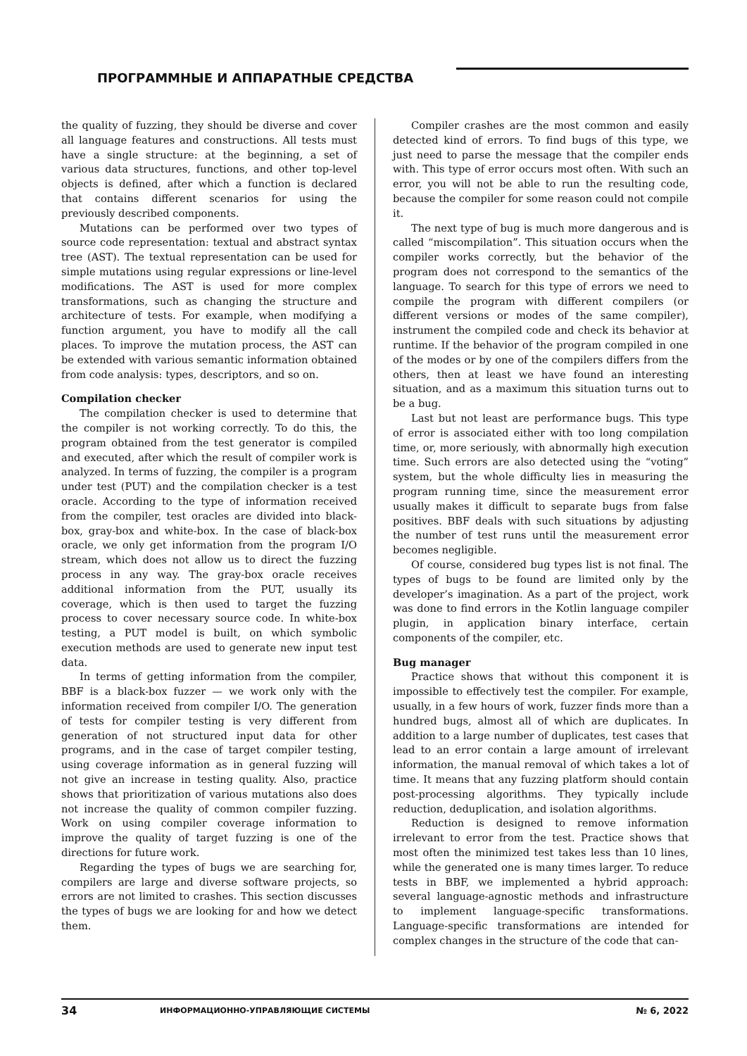ПРОГРАММНЫЕ И АППАРАТНЫЕ СРЕДСТВА
the quality of fuzzing, they should be diverse and cover all language features and constructions. All tests must have a single structure: at the beginning, a set of various data structures, functions, and other top-level objects is defined, after which a function is declared that contains different scenarios for using the previously described components.
Mutations can be performed over two types of source code representation: textual and abstract syntax tree (AST). The textual representation can be used for simple mutations using regular expressions or line-level modifications. The AST is used for more complex transformations, such as changing the structure and architecture of tests. For example, when modifying a function argument, you have to modify all the call places. To improve the mutation process, the AST can be extended with various semantic information obtained from code analysis: types, descriptors, and so on.
Compilation checker
The compilation checker is used to determine that the compiler is not working correctly. To do this, the program obtained from the test generator is compiled and executed, after which the result of compiler work is analyzed. In terms of fuzzing, the compiler is a program under test (PUT) and the compilation checker is a test oracle. According to the type of information received from the compiler, test oracles are divided into black-box, gray-box and white-box. In the case of black-box oracle, we only get information from the program I/O stream, which does not allow us to direct the fuzzing process in any way. The gray-box oracle receives additional information from the PUT, usually its coverage, which is then used to target the fuzzing process to cover necessary source code. In white-box testing, a PUT model is built, on which symbolic execution methods are used to generate new input test data.
In terms of getting information from the compiler, BBF is a black-box fuzzer — we work only with the information received from compiler I/O. The generation of tests for compiler testing is very different from generation of not structured input data for other programs, and in the case of target compiler testing, using coverage information as in general fuzzing will not give an increase in testing quality. Also, practice shows that prioritization of various mutations also does not increase the quality of common compiler fuzzing. Work on using compiler coverage information to improve the quality of target fuzzing is one of the directions for future work.
Regarding the types of bugs we are searching for, compilers are large and diverse software projects, so errors are not limited to crashes. This section discusses the types of bugs we are looking for and how we detect them.
Compiler crashes are the most common and easily detected kind of errors. To find bugs of this type, we just need to parse the message that the compiler ends with. This type of error occurs most often. With such an error, you will not be able to run the resulting code, because the compiler for some reason could not compile it.
The next type of bug is much more dangerous and is called “miscompilation”. This situation occurs when the compiler works correctly, but the behavior of the program does not correspond to the semantics of the language. To search for this type of errors we need to compile the program with different compilers (or different versions or modes of the same compiler), instrument the compiled code and check its behavior at runtime. If the behavior of the program compiled in one of the modes or by one of the compilers differs from the others, then at least we have found an interesting situation, and as a maximum this situation turns out to be a bug.
Last but not least are performance bugs. This type of error is associated either with too long compilation time, or, more seriously, with abnormally high execution time. Such errors are also detected using the “voting” system, but the whole difficulty lies in measuring the program running time, since the measurement error usually makes it difficult to separate bugs from false positives. BBF deals with such situations by adjusting the number of test runs until the measurement error becomes negligible.
Of course, considered bug types list is not final. The types of bugs to be found are limited only by the developer’s imagination. As a part of the project, work was done to find errors in the Kotlin language compiler plugin, in application binary interface, certain components of the compiler, etc.
Bug manager
Practice shows that without this component it is impossible to effectively test the compiler. For example, usually, in a few hours of work, fuzzer finds more than a hundred bugs, almost all of which are duplicates. In addition to a large number of duplicates, test cases that lead to an error contain a large amount of irrelevant information, the manual removal of which takes a lot of time. It means that any fuzzing platform should contain post-processing algorithms. They typically include reduction, deduplication, and isolation algorithms.
Reduction is designed to remove information irrelevant to error from the test. Practice shows that most often the minimized test takes less than 10 lines, while the generated one is many times larger. To reduce tests in BBF, we implemented a hybrid approach: several language-agnostic methods and infrastructure to implement language-specific transformations. Language-specific transformations are intended for complex changes in the structure of the code that can-
34 ИНФОРМАЦИОННО-УПРАВЛЯЮЩИЕ СИСТЕМЫ № 6, 2022